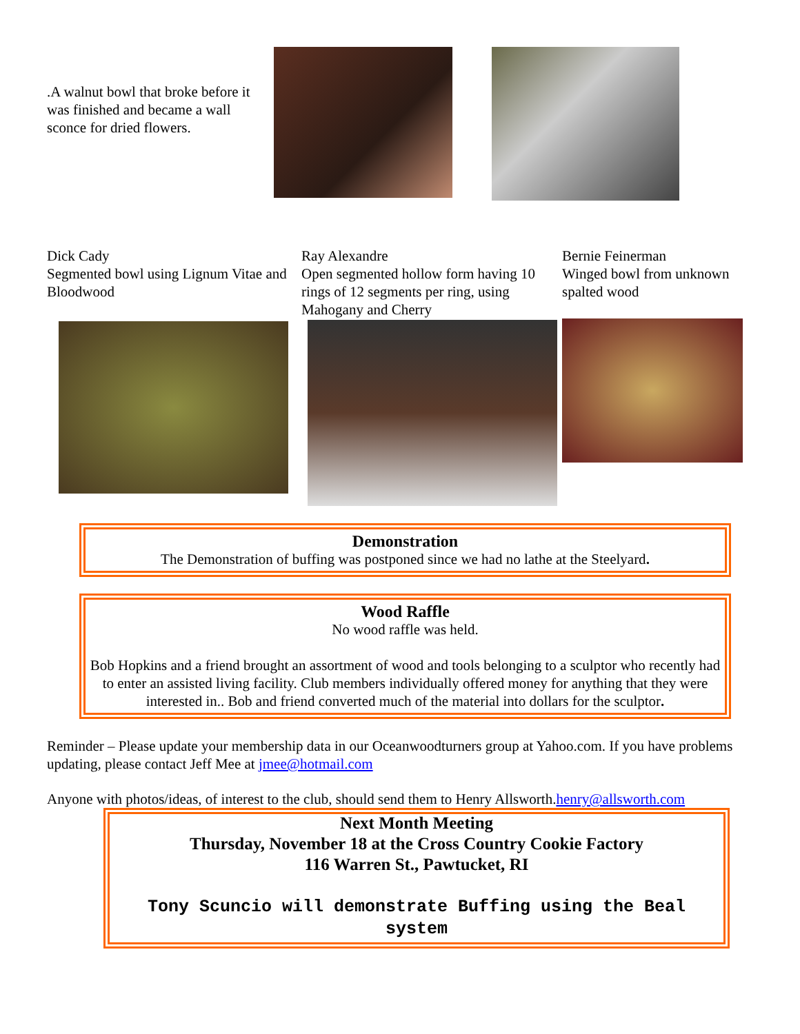.A walnut bowl that broke before it was finished and became a wall sconce for dried flowers.
Dick Cady
Segmented bowl using Lignum Vitae and Bloodwood
Ray Alexandre
Open segmented hollow form having 10 rings of 12 segments per ring, using Mahogany and Cherry
Bernie Feinerman
Winged bowl from unknown spalted wood
Demonstration
The Demonstration of buffing was postponed since we had no lathe at the Steelyard.
Wood Raffle
No wood raffle was held.
Bob Hopkins and a friend brought an assortment of wood and tools belonging to a sculptor who recently had to enter an assisted living facility. Club members individually offered money for anything that they were interested in.. Bob and friend converted much of the material into dollars for the sculptor.
Reminder – Please update your membership data in our Oceanwoodturners group at Yahoo.com. If you have problems updating, please contact Jeff Mee at jmee@hotmail.com
Anyone with photos/ideas, of interest to the club, should send them to Henry Allsworth.henry@allsworth.com
Next Month Meeting
Thursday, November 18 at the Cross Country Cookie Factory
116 Warren St., Pawtucket, RI
Tony Scuncio will demonstrate Buffing using the Beal system